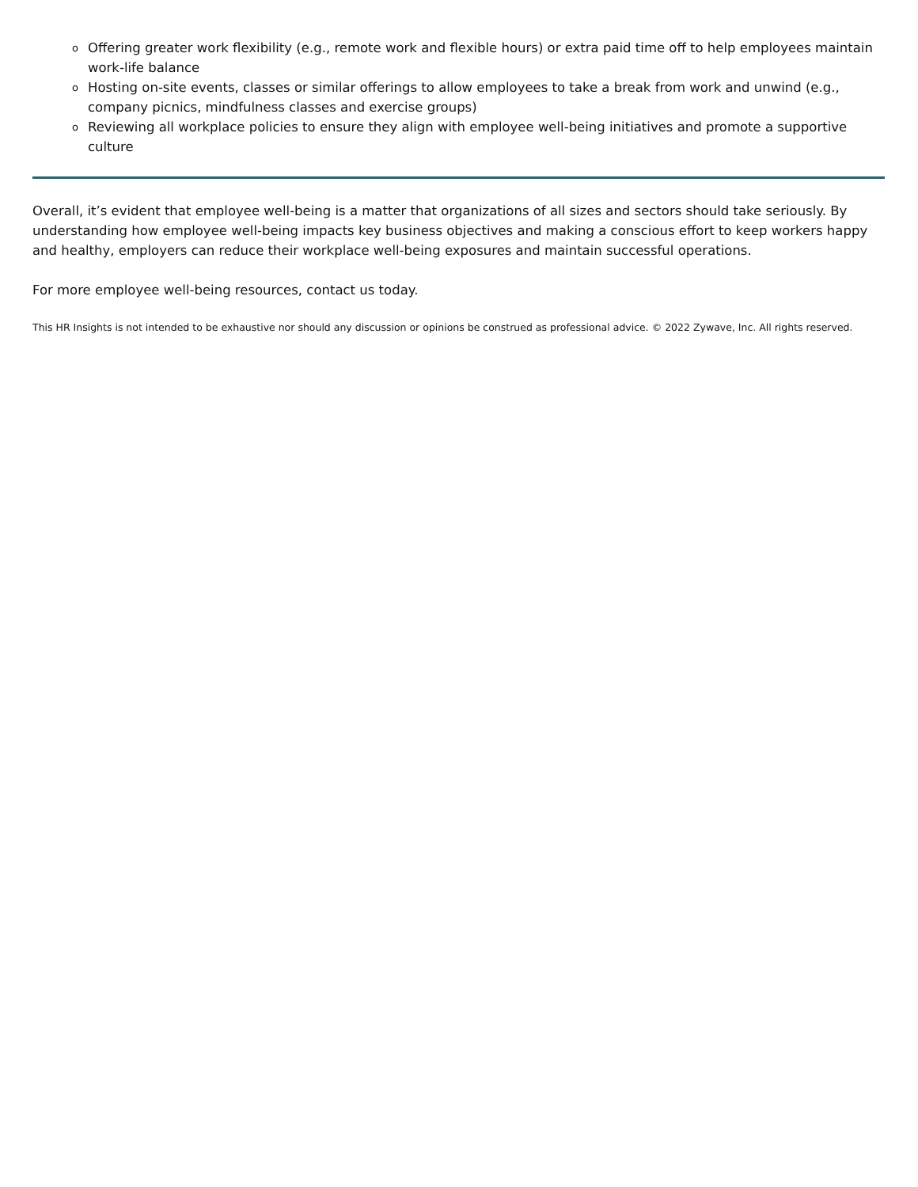o Offering greater work flexibility (e.g., remote work and flexible hours) or extra paid time off to help employees maintain work-life balance
o Hosting on-site events, classes or similar offerings to allow employees to take a break from work and unwind (e.g., company picnics, mindfulness classes and exercise groups)
o Reviewing all workplace policies to ensure they align with employee well-being initiatives and promote a supportive culture
Overall, it’s evident that employee well-being is a matter that organizations of all sizes and sectors should take seriously. By understanding how employee well-being impacts key business objectives and making a conscious effort to keep workers happy and healthy, employers can reduce their workplace well-being exposures and maintain successful operations.
For more employee well-being resources, contact us today.
This HR Insights is not intended to be exhaustive nor should any discussion or opinions be construed as professional advice. © 2022 Zywave, Inc. All rights reserved.